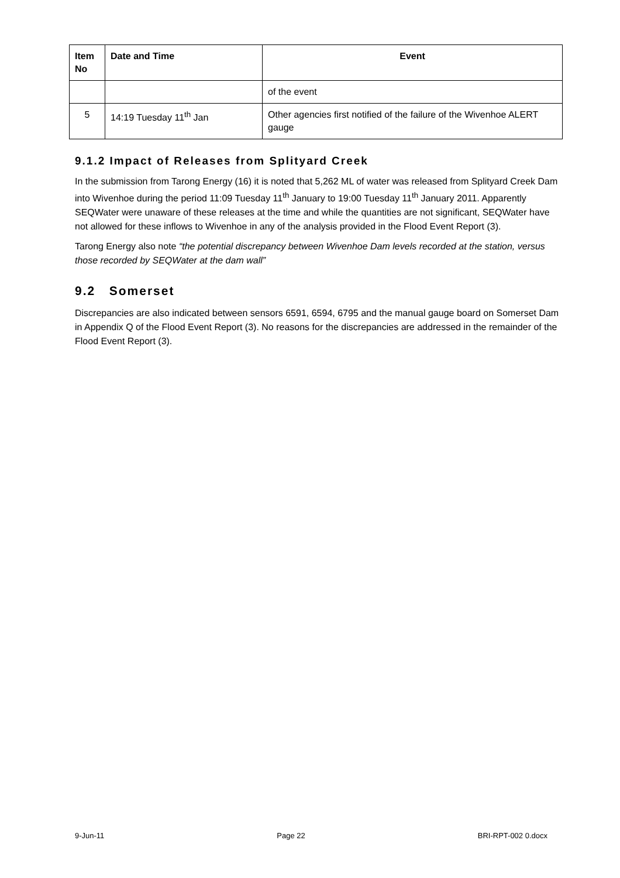| Item No | Date and Time | Event |
| --- | --- | --- |
| | | of the event |
| 5 | 14:19 Tuesday 11<sup>th</sup> Jan | Other agencies first notified of the failure of the Wivenhoe ALERT gauge |
9.1.2 Impact of Releases from Splityard Creek
In the submission from Tarong Energy (16) it is noted that 5,262 ML of water was released from Splityard Creek Dam into Wivenhoe during the period 11:09 Tuesday 11<sup>th</sup> January to 19:00 Tuesday 11<sup>th</sup> January 2011. Apparently SEQWater were unaware of these releases at the time and while the quantities are not significant, SEQWater have not allowed for these inflows to Wivenhoe in any of the analysis provided in the Flood Event Report (3).
Tarong Energy also note “the potential discrepancy between Wivenhoe Dam levels recorded at the station, versus those recorded by SEQWater at the dam wall”
9.2 Somerset
Discrepancies are also indicated between sensors 6591, 6594, 6795 and the manual gauge board on Somerset Dam in Appendix Q of the Flood Event Report (3). No reasons for the discrepancies are addressed in the remainder of the Flood Event Report (3).
9-Jun-11 Page 22 BRI-RPT-002 0.docx